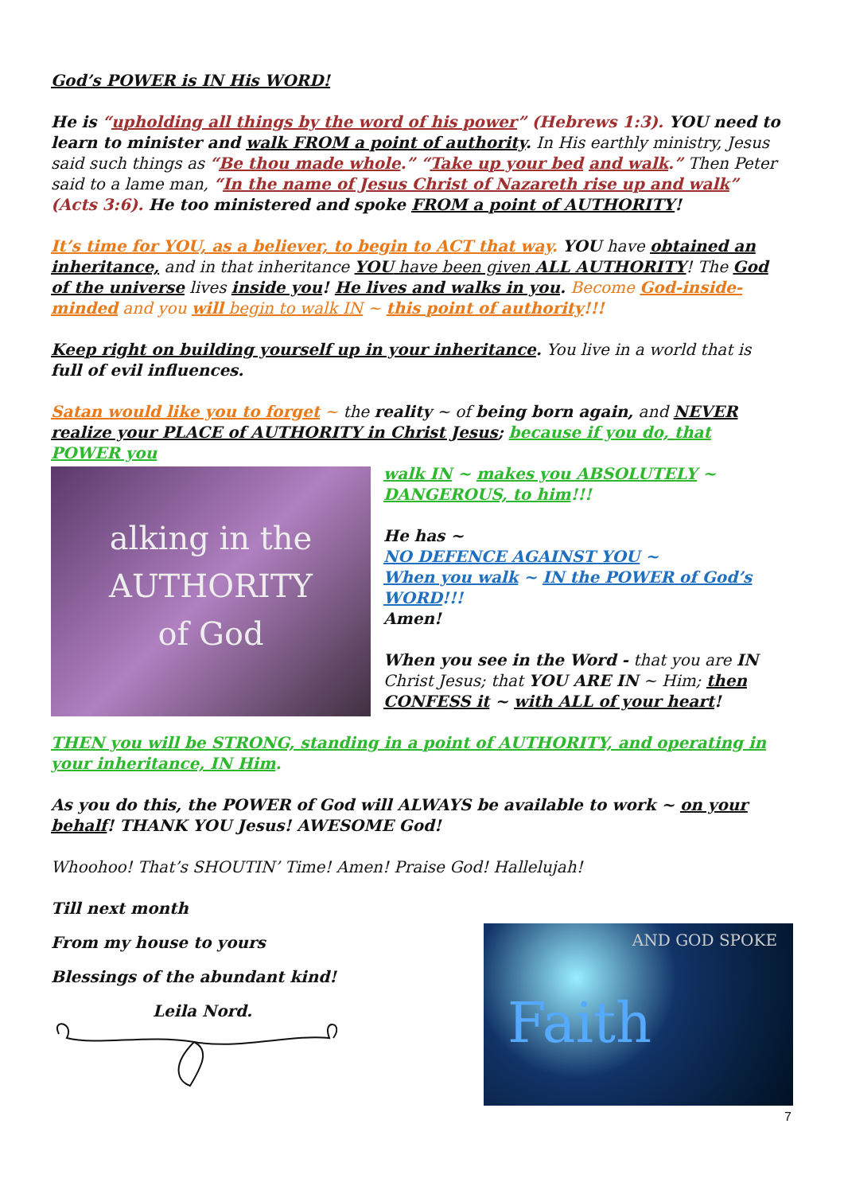God’s POWER is IN His WORD!
He is “upholding all things by the word of his power” (Hebrews 1:3). YOU need to learn to minister and walk FROM a point of authority. In His earthly ministry, Jesus said such things as “Be thou made whole.” “Take up your bed and walk.” Then Peter said to a lame man, “In the name of Jesus Christ of Nazareth rise up and walk” (Acts 3:6). He too ministered and spoke FROM a point of AUTHORITY!
It’s time for YOU, as a believer, to begin to ACT that way. YOU have obtained an inheritance, and in that inheritance YOU have been given ALL AUTHORITY! The God of the universe lives inside you! He lives and walks in you. Become God-inside-minded and you will begin to walk IN ~ this point of authority!!!
Keep right on building yourself up in your inheritance. You live in a world that is full of evil influences.
Satan would like you to forget ~ the reality ~ of being born again, and NEVER realize your PLACE of AUTHORITY in Christ Jesus; because if you do, that POWER you
alking in the
AUTHORITY
of God
walk IN ~ makes you ABSOLUTELY ~ DANGEROUS, to him!!!
He has ~
NO DEFENCE AGAINST YOU ~
When you walk ~ IN the POWER of God’s WORD!!!
Amen!
When you see in the Word - that you are IN Christ Jesus; that YOU ARE IN ~ Him; then CONFESS it ~ with ALL of your heart!
THEN you will be STRONG, standing in a point of AUTHORITY, and operating in your inheritance, IN Him.
As you do this, the POWER of God will ALWAYS be available to work ~ on your behalf! THANK YOU Jesus! AWESOME God!
Whoohoo! That’s SHOUTIN’ Time! Amen! Praise God! Hallelujah!
Till next month
From my house to yours
Blessings of the abundant kind!
Leila Nord.
AND GOD SPOKE
Faith
7